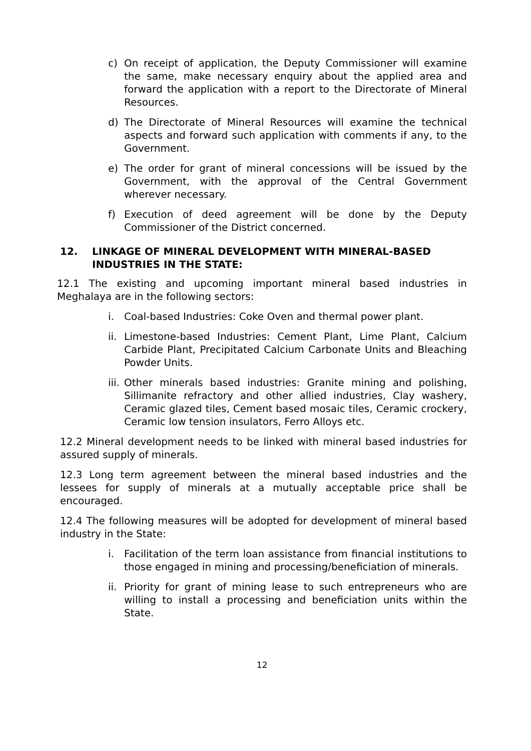c) On receipt of application, the Deputy Commissioner will examine the same, make necessary enquiry about the applied area and forward the application with a report to the Directorate of Mineral Resources.
d) The Directorate of Mineral Resources will examine the technical aspects and forward such application with comments if any, to the Government.
e) The order for grant of mineral concessions will be issued by the Government, with the approval of the Central Government wherever necessary.
f) Execution of deed agreement will be done by the Deputy Commissioner of the District concerned.
12. LINKAGE OF MINERAL DEVELOPMENT WITH MINERAL-BASED INDUSTRIES IN THE STATE:
12.1 The existing and upcoming important mineral based industries in Meghalaya are in the following sectors:
i. Coal-based Industries: Coke Oven and thermal power plant.
ii. Limestone-based Industries: Cement Plant, Lime Plant, Calcium Carbide Plant, Precipitated Calcium Carbonate Units and Bleaching Powder Units.
iii. Other minerals based industries: Granite mining and polishing, Sillimanite refractory and other allied industries, Clay washery, Ceramic glazed tiles, Cement based mosaic tiles, Ceramic crockery, Ceramic low tension insulators, Ferro Alloys etc.
12.2 Mineral development needs to be linked with mineral based industries for assured supply of minerals.
12.3 Long term agreement between the mineral based industries and the lessees for supply of minerals at a mutually acceptable price shall be encouraged.
12.4 The following measures will be adopted for development of mineral based industry in the State:
i. Facilitation of the term loan assistance from financial institutions to those engaged in mining and processing/beneficiation of minerals.
ii. Priority for grant of mining lease to such entrepreneurs who are willing to install a processing and beneficiation units within the State.
12